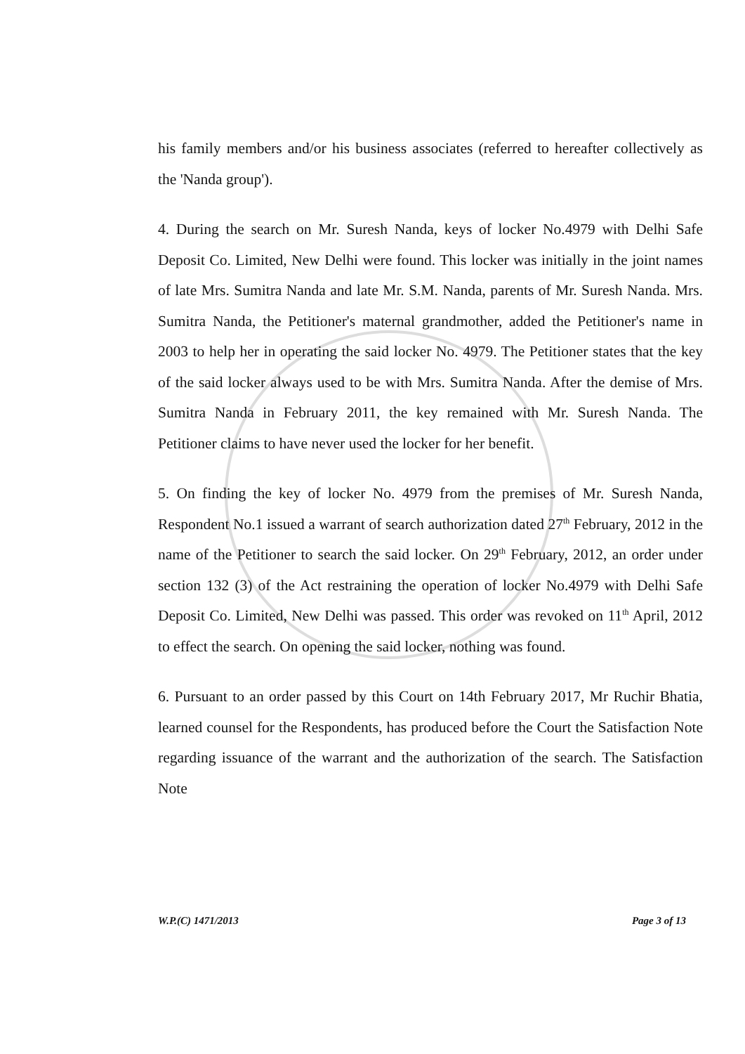his family members and/or his business associates (referred to hereafter collectively as the 'Nanda group').
4. During the search on Mr. Suresh Nanda, keys of locker No.4979 with Delhi Safe Deposit Co. Limited, New Delhi were found. This locker was initially in the joint names of late Mrs. Sumitra Nanda and late Mr. S.M. Nanda, parents of Mr. Suresh Nanda. Mrs. Sumitra Nanda, the Petitioner's maternal grandmother, added the Petitioner's name in 2003 to help her in operating the said locker No. 4979. The Petitioner states that the key of the said locker always used to be with Mrs. Sumitra Nanda. After the demise of Mrs. Sumitra Nanda in February 2011, the key remained with Mr. Suresh Nanda. The Petitioner claims to have never used the locker for her benefit.
5. On finding the key of locker No. 4979 from the premises of Mr. Suresh Nanda, Respondent No.1 issued a warrant of search authorization dated 27<sup>th</sup> February, 2012 in the name of the Petitioner to search the said locker. On 29<sup>th</sup> February, 2012, an order under section 132 (3) of the Act restraining the operation of locker No.4979 with Delhi Safe Deposit Co. Limited, New Delhi was passed. This order was revoked on 11<sup>th</sup> April, 2012 to effect the search. On opening the said locker, nothing was found.
6. Pursuant to an order passed by this Court on 14th February 2017, Mr Ruchir Bhatia, learned counsel for the Respondents, has produced before the Court the Satisfaction Note regarding issuance of the warrant and the authorization of the search. The Satisfaction Note
W.P.(C) 1471/2013 Page 3 of 13